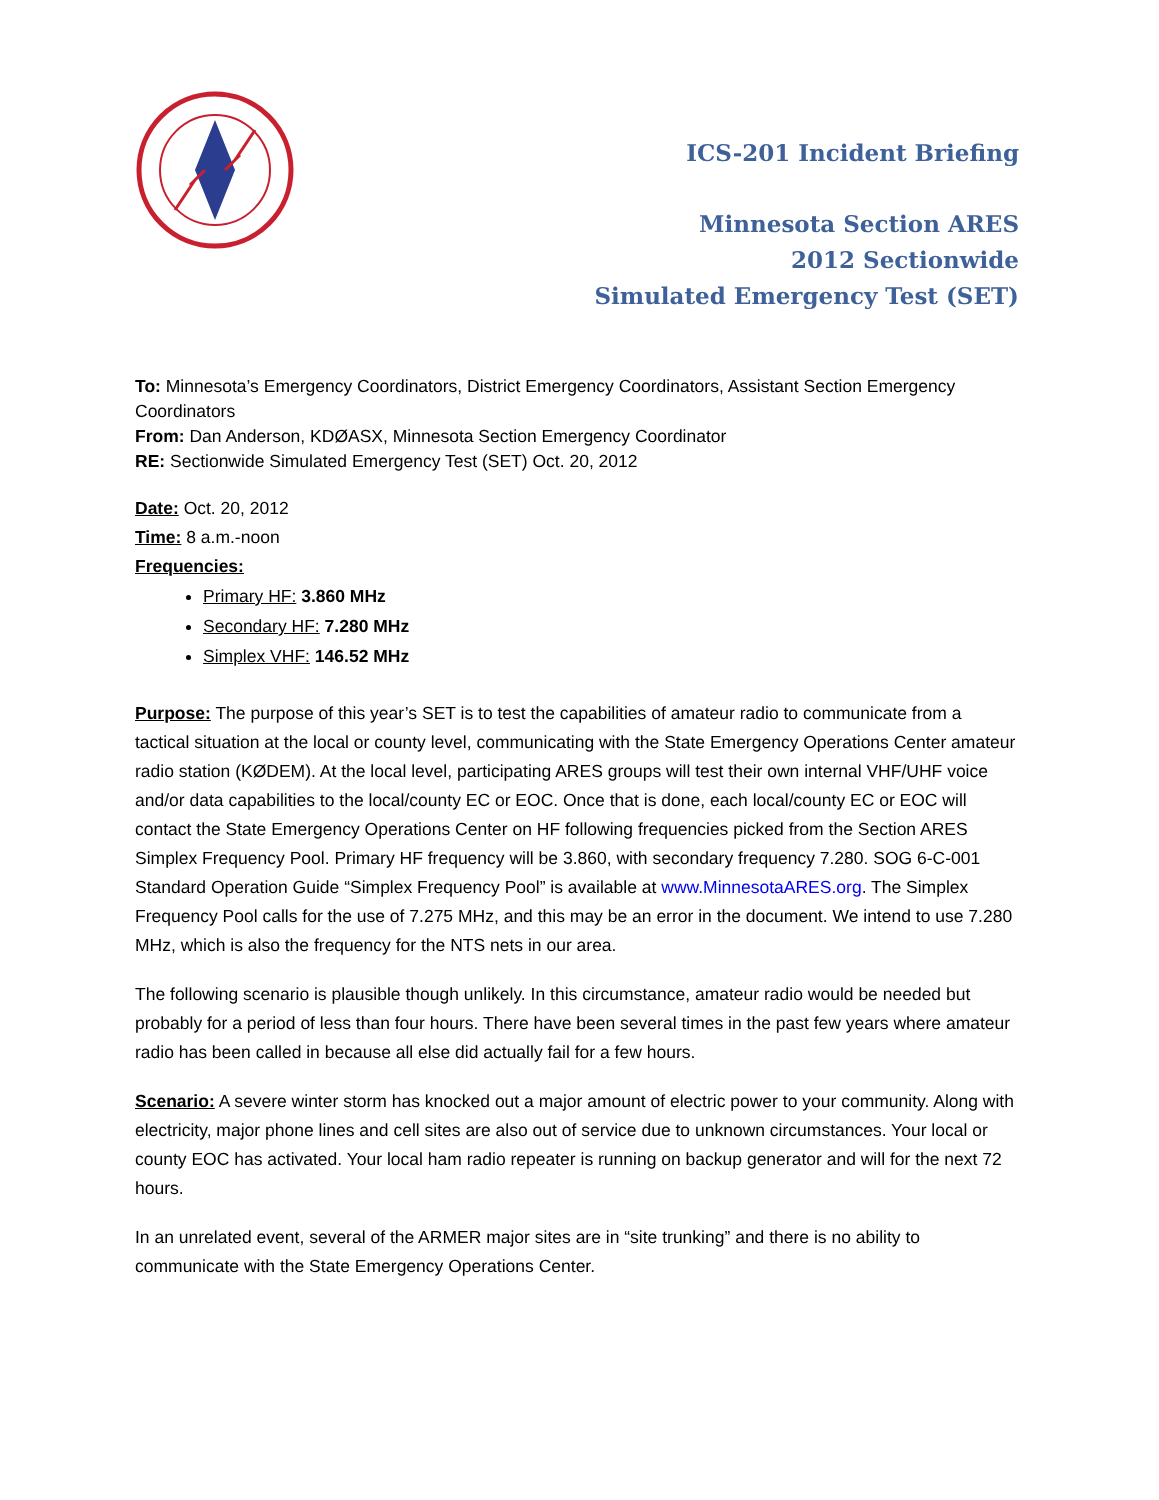ICS-201 Incident Briefing
Minnesota Section ARES
2012 Sectionwide
Simulated Emergency Test (SET)
To: Minnesota’s Emergency Coordinators, District Emergency Coordinators, Assistant Section Emergency Coordinators
From: Dan Anderson, KDØASX, Minnesota Section Emergency Coordinator
RE: Sectionwide Simulated Emergency Test (SET) Oct. 20, 2012
Date: Oct. 20, 2012
Time: 8 a.m.-noon
Frequencies:
Primary HF: 3.860 MHz
Secondary HF: 7.280 MHz
Simplex VHF: 146.52 MHz
Purpose: The purpose of this year’s SET is to test the capabilities of amateur radio to communicate from a tactical situation at the local or county level, communicating with the State Emergency Operations Center amateur radio station (KØDEM). At the local level, participating ARES groups will test their own internal VHF/UHF voice and/or data capabilities to the local/county EC or EOC. Once that is done, each local/county EC or EOC will contact the State Emergency Operations Center on HF following frequencies picked from the Section ARES Simplex Frequency Pool. Primary HF frequency will be 3.860, with secondary frequency 7.280. SOG 6-C-001 Standard Operation Guide “Simplex Frequency Pool” is available at www.MinnesotaARES.org. The Simplex Frequency Pool calls for the use of 7.275 MHz, and this may be an error in the document. We intend to use 7.280 MHz, which is also the frequency for the NTS nets in our area.
The following scenario is plausible though unlikely. In this circumstance, amateur radio would be needed but probably for a period of less than four hours. There have been several times in the past few years where amateur radio has been called in because all else did actually fail for a few hours.
Scenario: A severe winter storm has knocked out a major amount of electric power to your community. Along with electricity, major phone lines and cell sites are also out of service due to unknown circumstances. Your local or county EOC has activated. Your local ham radio repeater is running on backup generator and will for the next 72 hours.
In an unrelated event, several of the ARMER major sites are in “site trunking” and there is no ability to communicate with the State Emergency Operations Center.